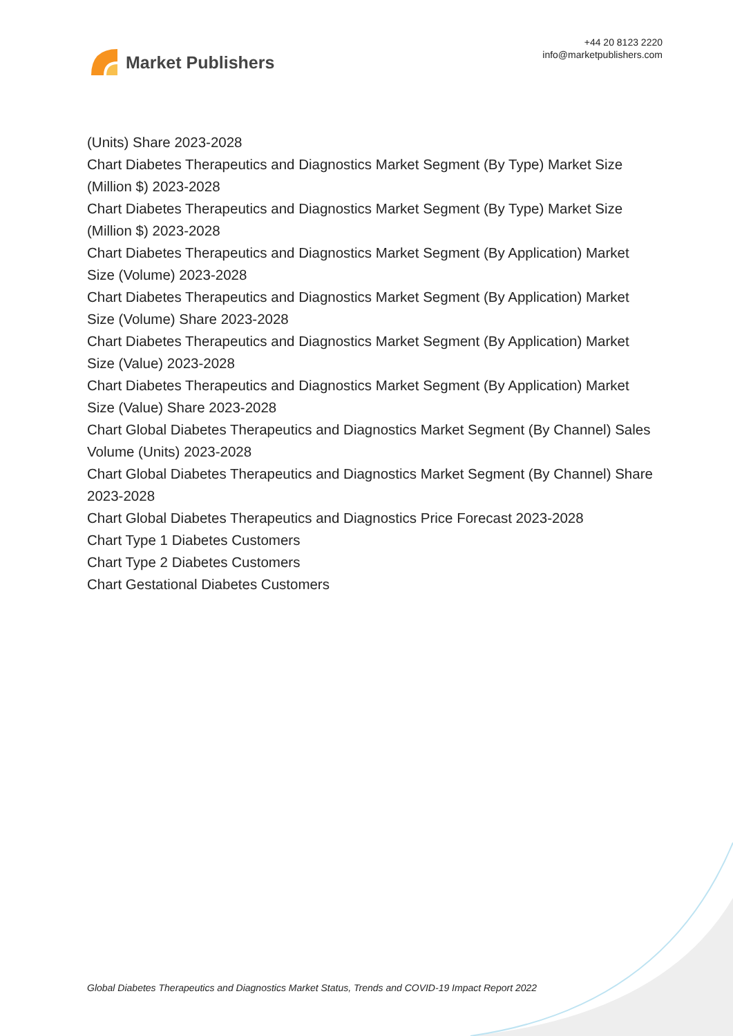Market Publishers
+44 20 8123 2220
info@marketpublishers.com
(Units) Share 2023-2028
Chart Diabetes Therapeutics and Diagnostics Market Segment (By Type) Market Size (Million $) 2023-2028
Chart Diabetes Therapeutics and Diagnostics Market Segment (By Type) Market Size (Million $) 2023-2028
Chart Diabetes Therapeutics and Diagnostics Market Segment (By Application) Market Size (Volume) 2023-2028
Chart Diabetes Therapeutics and Diagnostics Market Segment (By Application) Market Size (Volume) Share 2023-2028
Chart Diabetes Therapeutics and Diagnostics Market Segment (By Application) Market Size (Value) 2023-2028
Chart Diabetes Therapeutics and Diagnostics Market Segment (By Application) Market Size (Value) Share 2023-2028
Chart Global Diabetes Therapeutics and Diagnostics Market Segment (By Channel) Sales Volume (Units) 2023-2028
Chart Global Diabetes Therapeutics and Diagnostics Market Segment (By Channel) Share 2023-2028
Chart Global Diabetes Therapeutics and Diagnostics Price Forecast 2023-2028
Chart Type 1 Diabetes Customers
Chart Type 2 Diabetes Customers
Chart Gestational Diabetes Customers
Global Diabetes Therapeutics and Diagnostics Market Status, Trends and COVID-19 Impact Report 2022